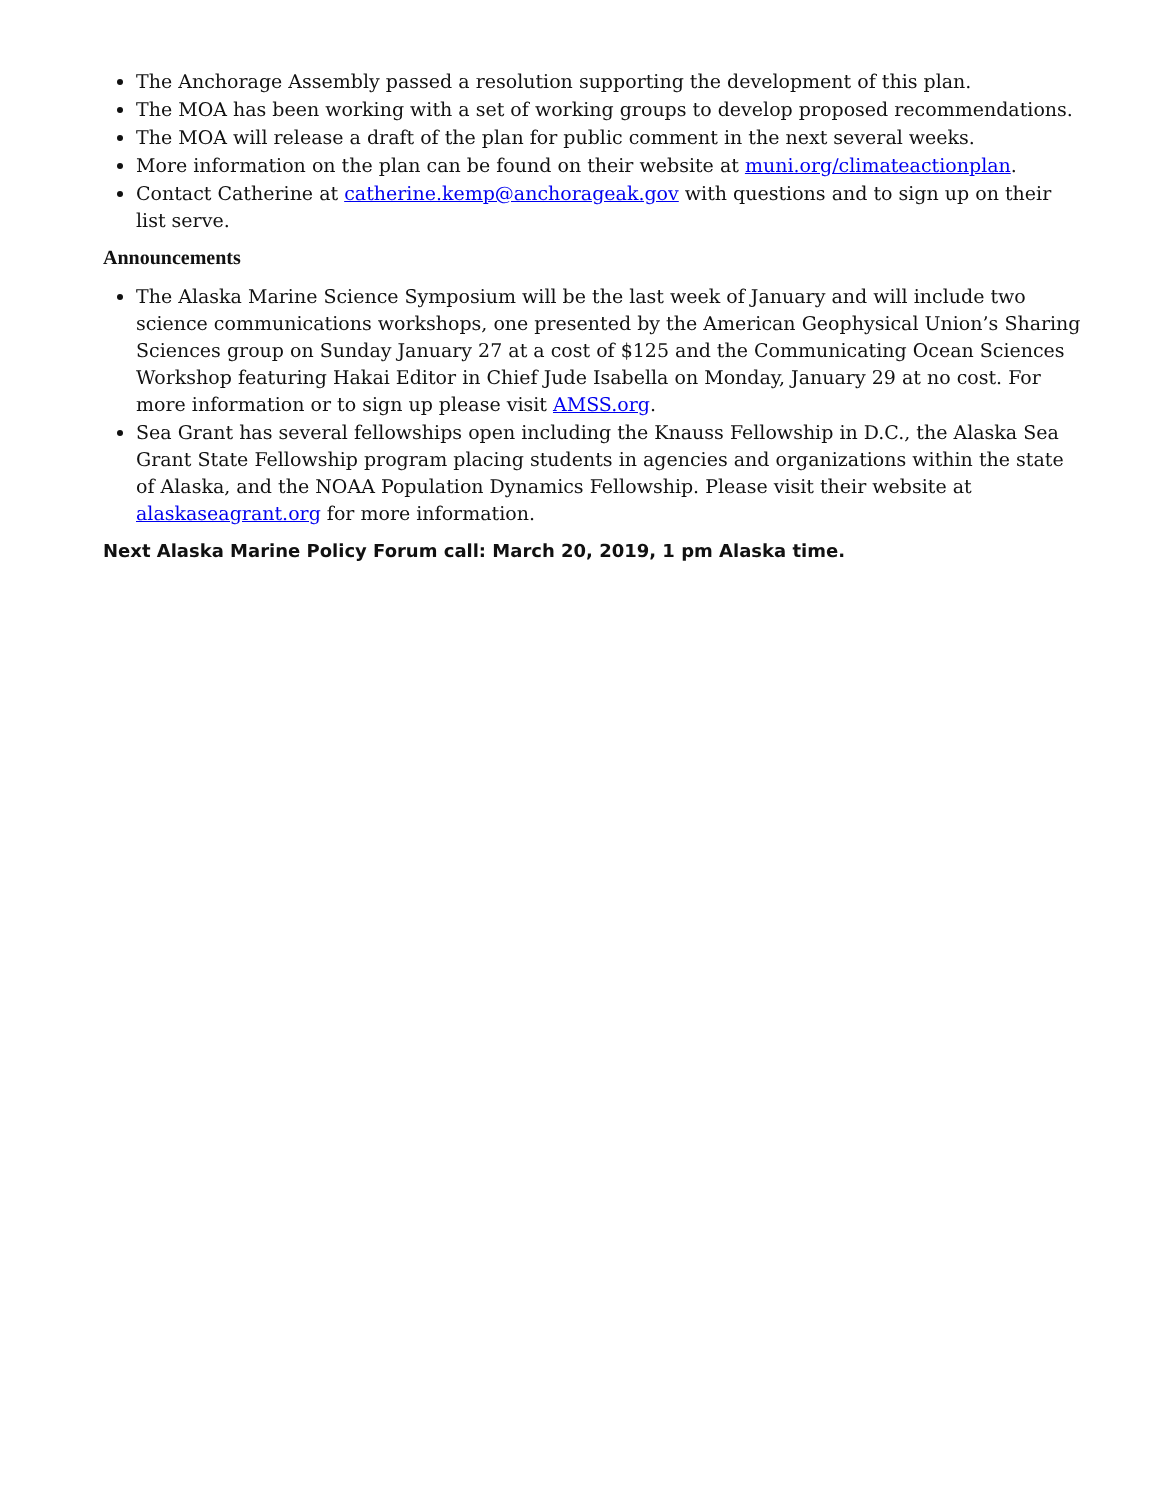The Anchorage Assembly passed a resolution supporting the development of this plan.
The MOA has been working with a set of working groups to develop proposed recommendations.
The MOA will release a draft of the plan for public comment in the next several weeks.
More information on the plan can be found on their website at muni.org/climateactionplan.
Contact Catherine at catherine.kemp@anchorageak.gov with questions and to sign up on their list serve.
Announcements
The Alaska Marine Science Symposium will be the last week of January and will include two science communications workshops, one presented by the American Geophysical Union’s Sharing Sciences group on Sunday January 27 at a cost of $125 and the Communicating Ocean Sciences Workshop featuring Hakai Editor in Chief Jude Isabella on Monday, January 29 at no cost. For more information or to sign up please visit AMSS.org.
Sea Grant has several fellowships open including the Knauss Fellowship in D.C., the Alaska Sea Grant State Fellowship program placing students in agencies and organizations within the state of Alaska, and the NOAA Population Dynamics Fellowship. Please visit their website at alaskaseagrant.org for more information.
Next Alaska Marine Policy Forum call: March 20, 2019, 1 pm Alaska time.